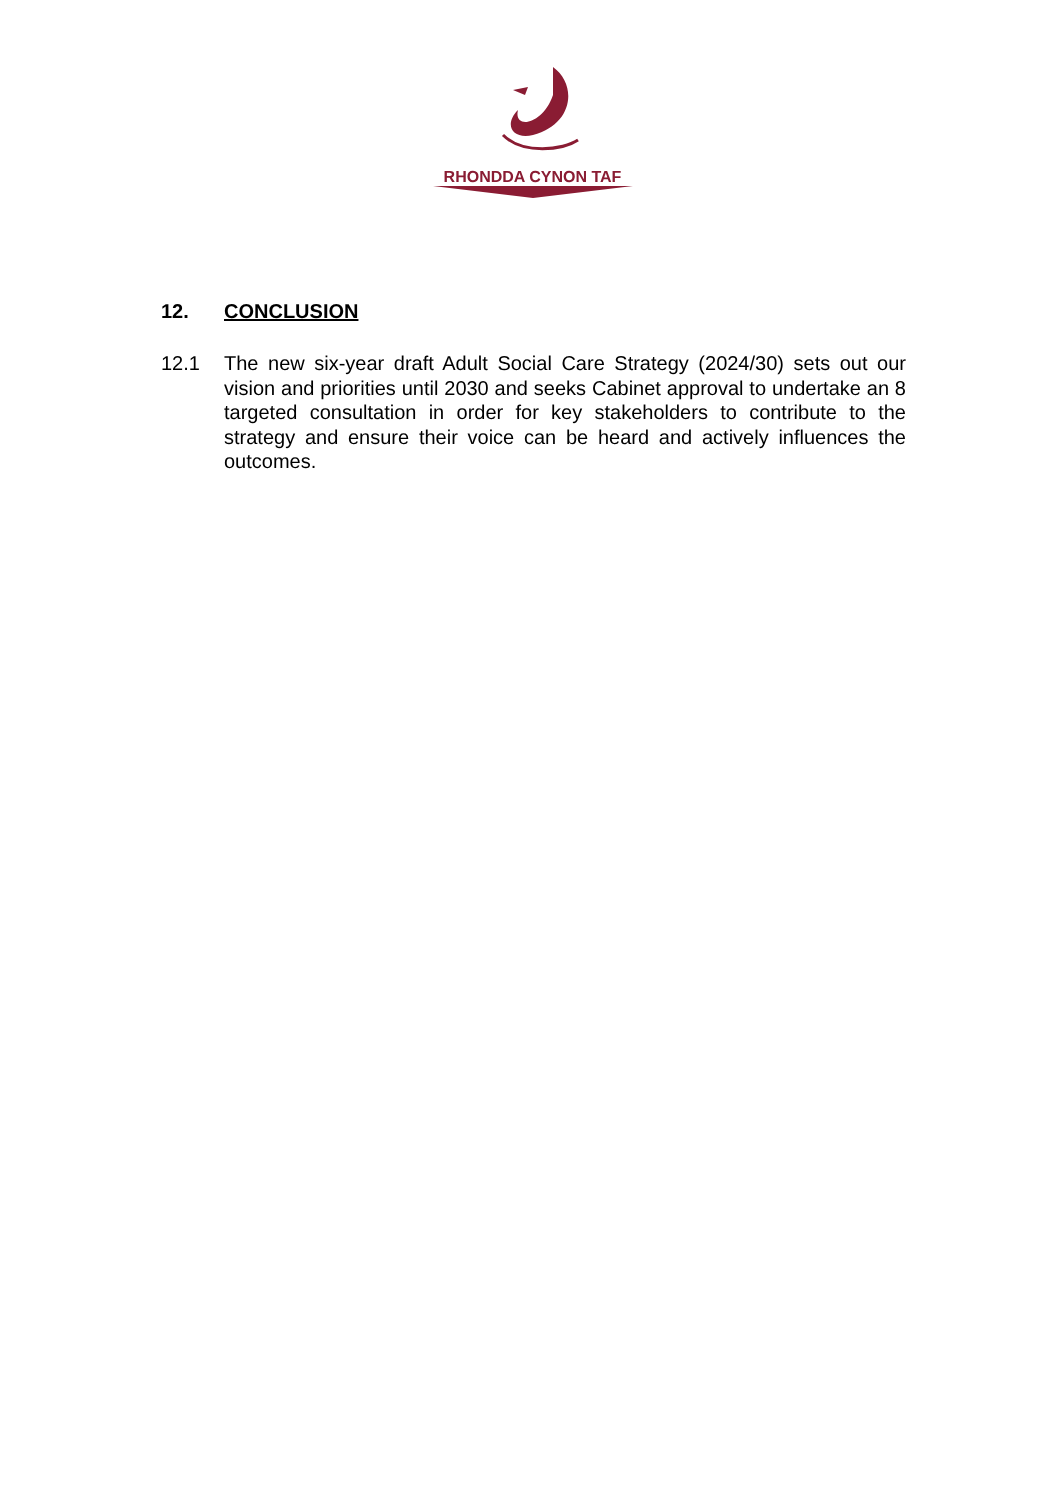RHONDDA CYNON TAF
12. CONCLUSION
12.1 The new six-year draft Adult Social Care Strategy (2024/30) sets out our vision and priorities until 2030 and seeks Cabinet approval to undertake an 8 targeted consultation in order for key stakeholders to contribute to the strategy and ensure their voice can be heard and actively influences the outcomes.